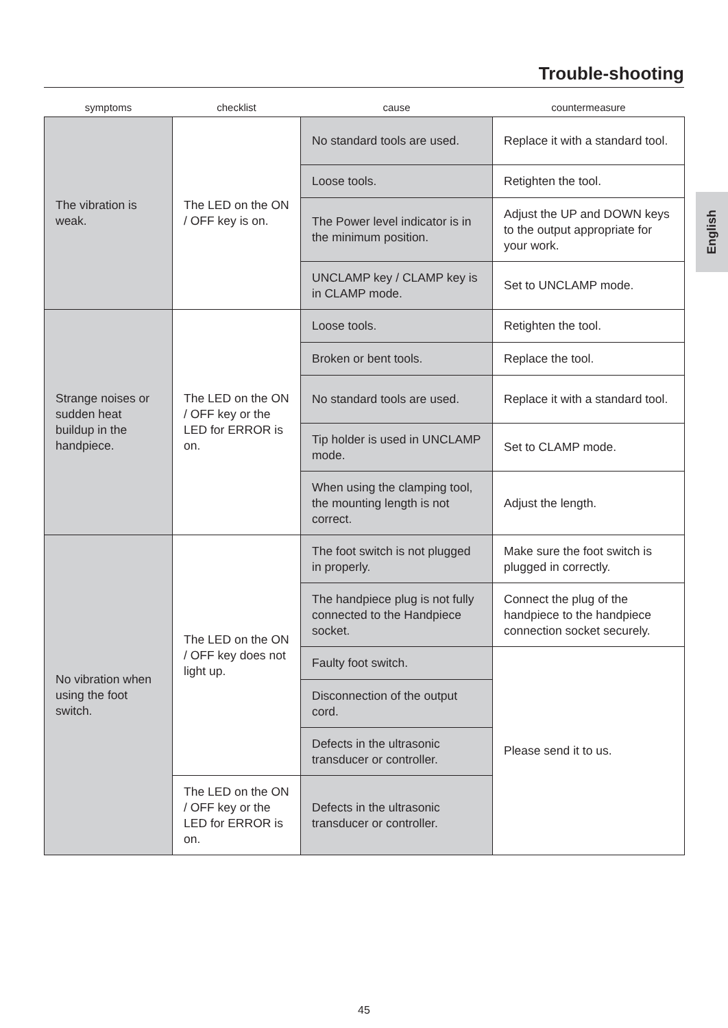Trouble-shooting
English
| symptoms | checklist | cause | countermeasure |
| --- | --- | --- | --- |
| The vibration is weak. | The LED on the ON / OFF key is on. | No standard tools are used. | Replace it with a standard tool. |
| | | Loose tools. | Retighten the tool. |
| | | The Power level indicator is in the minimum position. | Adjust the UP and DOWN keys to the output appropriate for your work. |
| | | UNCLAMP key / CLAMP key is in CLAMP mode. | Set to UNCLAMP mode. |
| Strange noises or sudden heat buildup in the handpiece. | The LED on the ON / OFF key or the LED for ERROR is on. | Loose tools. | Retighten the tool. |
| | | Broken or bent tools. | Replace the tool. |
| | | No standard tools are used. | Replace it with a standard tool. |
| | | Tip holder is used in UNCLAMP mode. | Set to CLAMP mode. |
| | | When using the clamping tool, the mounting length is not correct. | Adjust the length. |
| No vibration when using the foot switch. | The LED on the ON / OFF key does not light up. | The foot switch is not plugged in properly. | Make sure the foot switch is plugged in correctly. |
| | | The handpiece plug is not fully connected to the Handpiece socket. | Connect the plug of the handpiece to the handpiece connection socket securely. |
| | | Faulty foot switch. | Please send it to us. |
| | | Disconnection of the output cord. | |
| | | Defects in the ultrasonic transducer or controller. | |
| | The LED on the ON / OFF key or the LED for ERROR is on. | Defects in the ultrasonic transducer or controller. | |
45